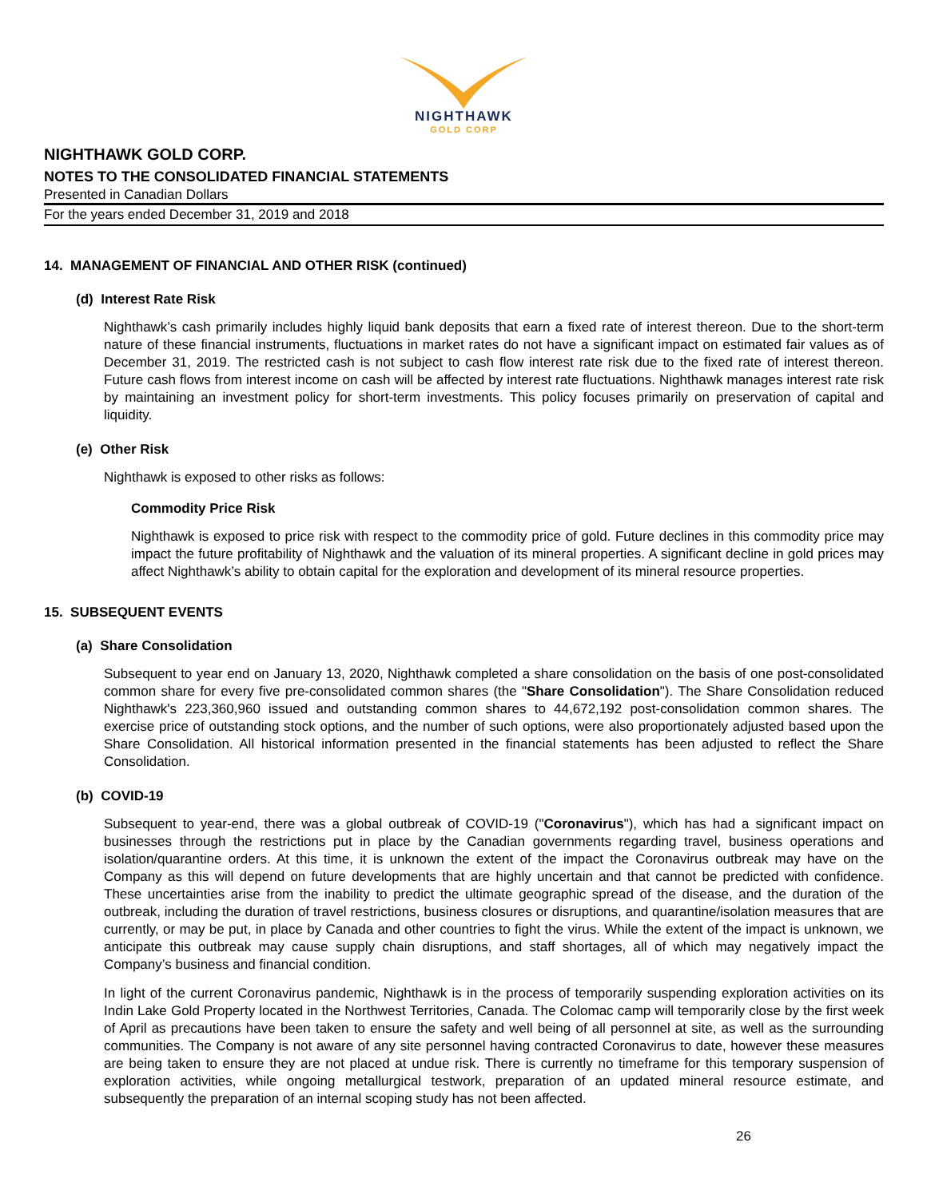NIGHTHAWK
GOLD CORP
NIGHTHAWK GOLD CORP.
NOTES TO THE CONSOLIDATED FINANCIAL STATEMENTS
Presented in Canadian Dollars
For the years ended December 31, 2019 and 2018
14. MANAGEMENT OF FINANCIAL AND OTHER RISK (continued)
(d) Interest Rate Risk
Nighthawk’s cash primarily includes highly liquid bank deposits that earn a fixed rate of interest thereon. Due to the short-term nature of these financial instruments, fluctuations in market rates do not have a significant impact on estimated fair values as of December 31, 2019. The restricted cash is not subject to cash flow interest rate risk due to the fixed rate of interest thereon. Future cash flows from interest income on cash will be affected by interest rate fluctuations. Nighthawk manages interest rate risk by maintaining an investment policy for short-term investments. This policy focuses primarily on preservation of capital and liquidity.
(e) Other Risk
Nighthawk is exposed to other risks as follows:
Commodity Price Risk
Nighthawk is exposed to price risk with respect to the commodity price of gold. Future declines in this commodity price may impact the future profitability of Nighthawk and the valuation of its mineral properties. A significant decline in gold prices may affect Nighthawk’s ability to obtain capital for the exploration and development of its mineral resource properties.
15. SUBSEQUENT EVENTS
(a) Share Consolidation
Subsequent to year end on January 13, 2020, Nighthawk completed a share consolidation on the basis of one post-consolidated common share for every five pre-consolidated common shares (the "Share Consolidation"). The Share Consolidation reduced Nighthawk's 223,360,960 issued and outstanding common shares to 44,672,192 post-consolidation common shares. The exercise price of outstanding stock options, and the number of such options, were also proportionately adjusted based upon the Share Consolidation. All historical information presented in the financial statements has been adjusted to reflect the Share Consolidation.
(b) COVID-19
Subsequent to year-end, there was a global outbreak of COVID-19 ("Coronavirus"), which has had a significant impact on businesses through the restrictions put in place by the Canadian governments regarding travel, business operations and isolation/quarantine orders. At this time, it is unknown the extent of the impact the Coronavirus outbreak may have on the Company as this will depend on future developments that are highly uncertain and that cannot be predicted with confidence. These uncertainties arise from the inability to predict the ultimate geographic spread of the disease, and the duration of the outbreak, including the duration of travel restrictions, business closures or disruptions, and quarantine/isolation measures that are currently, or may be put, in place by Canada and other countries to fight the virus. While the extent of the impact is unknown, we anticipate this outbreak may cause supply chain disruptions, and staff shortages, all of which may negatively impact the Company’s business and financial condition.
In light of the current Coronavirus pandemic, Nighthawk is in the process of temporarily suspending exploration activities on its Indin Lake Gold Property located in the Northwest Territories, Canada. The Colomac camp will temporarily close by the first week of April as precautions have been taken to ensure the safety and well being of all personnel at site, as well as the surrounding communities. The Company is not aware of any site personnel having contracted Coronavirus to date, however these measures are being taken to ensure they are not placed at undue risk. There is currently no timeframe for this temporary suspension of exploration activities, while ongoing metallurgical testwork, preparation of an updated mineral resource estimate, and subsequently the preparation of an internal scoping study has not been affected.
26